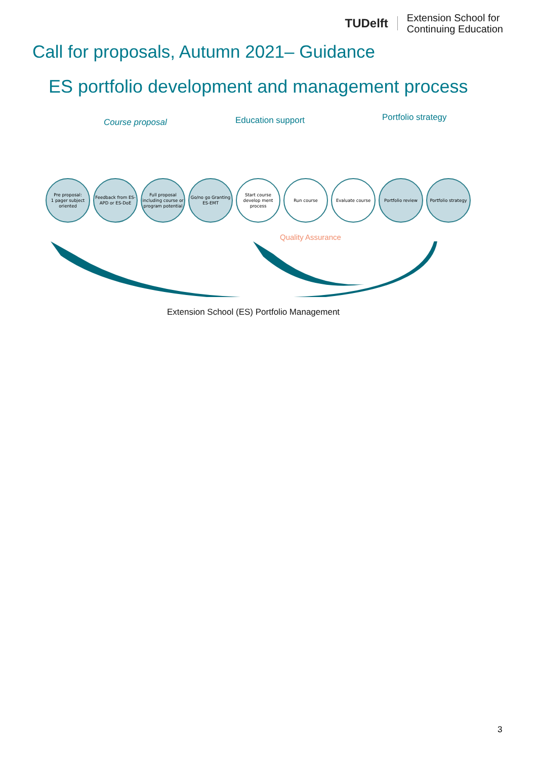TUDelft
Extension School for
Continuing Education
Call for proposals, Autumn 2021– Guidance
ES portfolio development and management process
Course proposal Education support Portfolio strategy
Pre proposal:
1 pager subject oriented
Feedback from ES-APD or ES-DoE
Full proposal including course or program potential
Go/no go Granting ES-EMT
Start course develop ment process
Run course Evaluate course Portfolio review Portfolio strategy
Quality Assurance
Extension School (ES) Portfolio Management
3